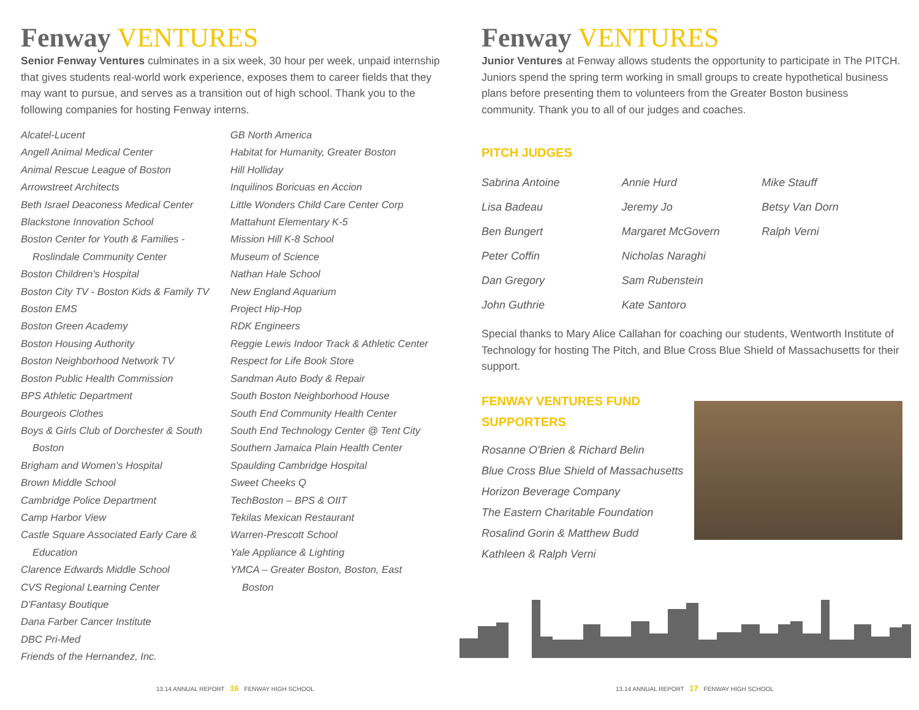Fenway VENTURES
Senior Fenway Ventures culminates in a six week, 30 hour per week, unpaid internship that gives students real-world work experience, exposes them to career fields that they may want to pursue, and serves as a transition out of high school. Thank you to the following companies for hosting Fenway interns.
Alcatel-Lucent
Angell Animal Medical Center
Animal Rescue League of Boston
Arrowstreet Architects
Beth Israel Deaconess Medical Center
Blackstone Innovation School
Boston Center for Youth & Families -
Roslindale Community Center
Boston Children's Hospital
Boston City TV - Boston Kids & Family TV
Boston EMS
Boston Green Academy
Boston Housing Authority
Boston Neighborhood Network TV
Boston Public Health Commission
BPS Athletic Department
Bourgeois Clothes
Boys & Girls Club of Dorchester & South
Boston
Brigham and Women's Hospital
Brown Middle School
Cambridge Police Department
Camp Harbor View
Castle Square Associated Early Care &
Education
Clarence Edwards Middle School
CVS Regional Learning Center
D'Fantasy Boutique
Dana Farber Cancer Institute
DBC Pri-Med
Friends of the Hernandez, Inc.
GB North America
Habitat for Humanity, Greater Boston
Hill Holliday
Inquilinos Boricuas en Accion
Little Wonders Child Care Center Corp
Mattahunt Elementary K-5
Mission Hill K-8 School
Museum of Science
Nathan Hale School
New England Aquarium
Project Hip-Hop
RDK Engineers
Reggie Lewis Indoor Track & Athletic Center
Respect for Life Book Store
Sandman Auto Body & Repair
South Boston Neighborhood House
South End Community Health Center
South End Technology Center @ Tent City
Southern Jamaica Plain Health Center
Spaulding Cambridge Hospital
Sweet Cheeks Q
TechBoston – BPS & OIIT
Tekilas Mexican Restaurant
Warren-Prescott School
Yale Appliance & Lighting
YMCA – Greater Boston, Boston, East
Boston
13.14 ANNUAL REPORT 16 FENWAY HIGH SCHOOL
Fenway VENTURES
Junior Ventures at Fenway allows students the opportunity to participate in The PITCH. Juniors spend the spring term working in small groups to create hypothetical business plans before presenting them to volunteers from the Greater Boston business community. Thank you to all of our judges and coaches.
PITCH JUDGES
Sabrina Antoine
Lisa Badeau
Ben Bungert
Peter Coffin
Dan Gregory
John Guthrie
Annie Hurd
Jeremy Jo
Margaret McGovern
Nicholas Naraghi
Sam Rubenstein
Kate Santoro
Mike Stauff
Betsy Van Dorn
Ralph Verni
Special thanks to Mary Alice Callahan for coaching our students, Wentworth Institute of Technology for hosting The Pitch, and Blue Cross Blue Shield of Massachusetts for their support.
FENWAY VENTURES FUND
SUPPORTERS
Rosanne O'Brien & Richard Belin
Blue Cross Blue Shield of Massachusetts
Horizon Beverage Company
The Eastern Charitable Foundation
Rosalind Gorin & Matthew Budd
Kathleen & Ralph Verni
13.14 ANNUAL REPORT 17 FENWAY HIGH SCHOOL